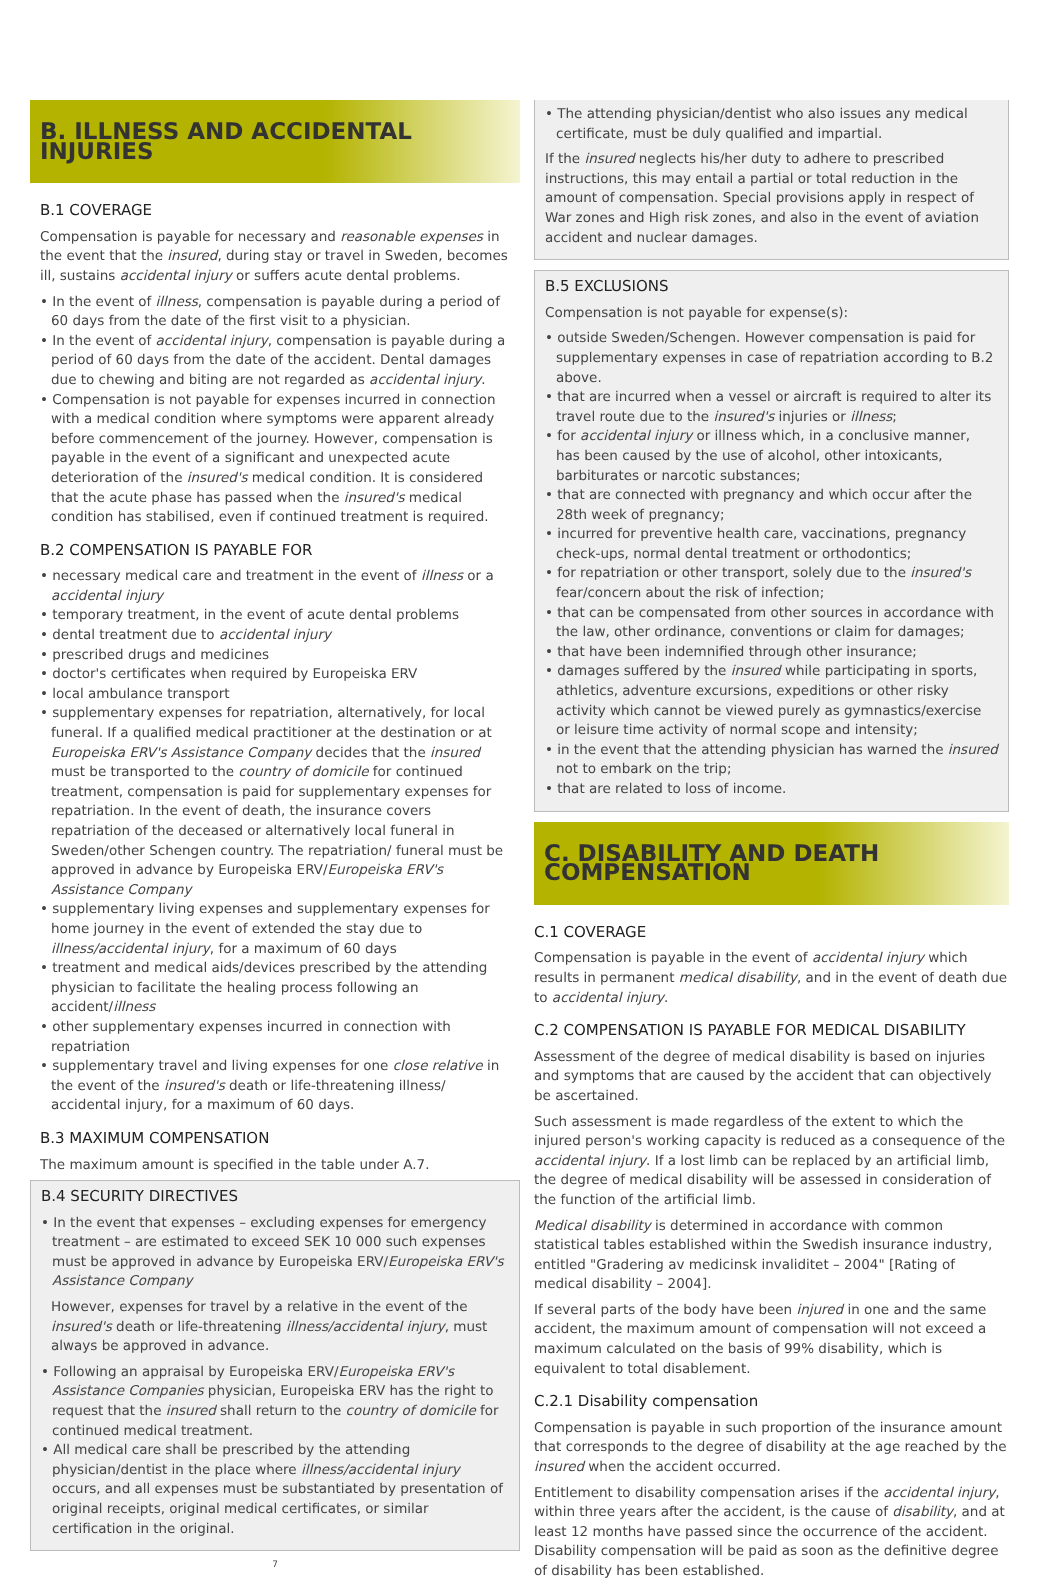B. ILLNESS AND ACCIDENTAL INJURIES
B.1 COVERAGE
Compensation is payable for necessary and reasonable expenses in the event that the insured, during stay or travel in Sweden, becomes ill, sustains accidental injury or suffers acute dental problems.
• In the event of illness, compensation is payable during a period of 60 days from the date of the first visit to a physician.
• In the event of accidental injury, compensation is payable during a period of 60 days from the date of the accident. Dental damages due to chewing and biting are not regarded as accidental injury.
• Compensation is not payable for expenses incurred in connection with a medical condition where symptoms were apparent already before commencement of the journey. However, compensation is payable in the event of a significant and unexpected acute deterioration of the insured's medical condition. It is considered that the acute phase has passed when the insured's medical condition has stabilised, even if continued treatment is required.
B.2 COMPENSATION IS PAYABLE FOR
• necessary medical care and treatment in the event of illness or a accidental injury
• temporary treatment, in the event of acute dental problems
• dental treatment due to accidental injury
• prescribed drugs and medicines
• doctor's certificates when required by Europeiska ERV
• local ambulance transport
• supplementary expenses for repatriation, alternatively, for local funeral. If a qualified medical practitioner at the destination or at Europeiska ERV's Assistance Company decides that the insured must be transported to the country of domicile for continued treatment, compensation is paid for supplementary expenses for repatriation. In the event of death, the insurance covers repatriation of the deceased or alternatively local funeral in Sweden/other Schengen country. The repatriation/ funeral must be approved in advance by Europeiska ERV/Europeiska ERV's Assistance Company
• supplementary living expenses and supplementary expenses for home journey in the event of extended the stay due to illness/accidental injury, for a maximum of 60 days
• treatment and medical aids/devices prescribed by the attending physician to facilitate the healing process following an accident/illness
• other supplementary expenses incurred in connection with repatriation
• supplementary travel and living expenses for one close relative in the event of the insured's death or life-threatening illness/ accidental injury, for a maximum of 60 days.
B.3 MAXIMUM COMPENSATION
The maximum amount is specified in the table under A.7.
B.4 SECURITY DIRECTIVES
• In the event that expenses – excluding expenses for emergency treatment – are estimated to exceed SEK 10 000 such expenses must be approved in advance by Europeiska ERV/Europeiska ERV's Assistance Company
However, expenses for travel by a relative in the event of the insured's death or life-threatening illness/accidental injury, must always be approved in advance.
• Following an appraisal by Europeiska ERV/Europeiska ERV's Assistance Companies physician, Europeiska ERV has the right to request that the insured shall return to the country of domicile for continued medical treatment.
• All medical care shall be prescribed by the attending physician/dentist in the place where illness/accidental injury occurs, and all expenses must be substantiated by presentation of original receipts, original medical certificates, or similar certification in the original.
7
• The attending physician/dentist who also issues any medical certificate, must be duly qualified and impartial.
If the insured neglects his/her duty to adhere to prescribed instructions, this may entail a partial or total reduction in the amount of compensation. Special provisions apply in respect of War zones and High risk zones, and also in the event of aviation accident and nuclear damages.
B.5 EXCLUSIONS
Compensation is not payable for expense(s):
• outside Sweden/Schengen. However compensation is paid for supplementary expenses in case of repatriation according to B.2 above.
• that are incurred when a vessel or aircraft is required to alter its travel route due to the insured's injuries or illness;
• for accidental injury or illness which, in a conclusive manner, has been caused by the use of alcohol, other intoxicants, barbiturates or narcotic substances;
• that are connected with pregnancy and which occur after the 28th week of pregnancy;
• incurred for preventive health care, vaccinations, pregnancy check-ups, normal dental treatment or orthodontics;
• for repatriation or other transport, solely due to the insured's fear/concern about the risk of infection;
• that can be compensated from other sources in accordance with the law, other ordinance, conventions or claim for damages;
• that have been indemnified through other insurance;
• damages suffered by the insured while participating in sports, athletics, adventure excursions, expeditions or other risky activity which cannot be viewed purely as gymnastics/exercise or leisure time activity of normal scope and intensity;
• in the event that the attending physician has warned the insured not to embark on the trip;
• that are related to loss of income.
C. DISABILITY AND DEATH COMPENSATION
C.1 COVERAGE
Compensation is payable in the event of accidental injury which results in permanent medical disability, and in the event of death due to accidental injury.
C.2 COMPENSATION IS PAYABLE FOR MEDICAL DISABILITY
Assessment of the degree of medical disability is based on injuries and symptoms that are caused by the accident that can objectively be ascertained.
Such assessment is made regardless of the extent to which the injured person's working capacity is reduced as a consequence of the accidental injury. If a lost limb can be replaced by an artificial limb, the degree of medical disability will be assessed in consideration of the function of the artificial limb.
Medical disability is determined in accordance with common statistical tables established within the Swedish insurance industry, entitled "Gradering av medicinsk invaliditet – 2004" [Rating of medical disability – 2004].
If several parts of the body have been injured in one and the same accident, the maximum amount of compensation will not exceed a maximum calculated on the basis of 99% disability, which is equivalent to total disablement.
C.2.1 Disability compensation
Compensation is payable in such proportion of the insurance amount that corresponds to the degree of disability at the age reached by the insured when the accident occurred.
Entitlement to disability compensation arises if the accidental injury, within three years after the accident, is the cause of disability, and at least 12 months have passed since the occurrence of the accident. Disability compensation will be paid as soon as the definitive degree of disability has been established.